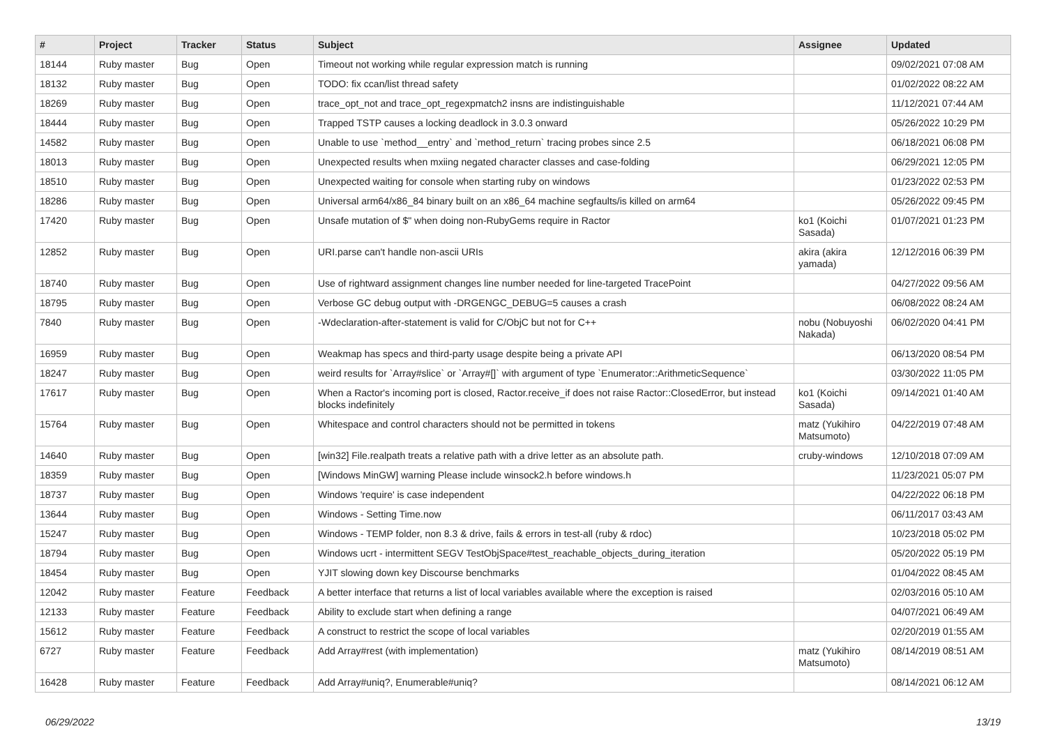| # | Project | Tracker | Status | Subject | Assignee | Updated |
| --- | --- | --- | --- | --- | --- | --- |
| 18144 | Ruby master | Bug | Open | Timeout not working while regular expression match is running | | 09/02/2021 07:08 AM |
| 18132 | Ruby master | Bug | Open | TODO: fix ccan/list thread safety | | 01/02/2022 08:22 AM |
| 18269 | Ruby master | Bug | Open | trace_opt_not and trace_opt_regexpmatch2 insns are indistinguishable | | 11/12/2021 07:44 AM |
| 18444 | Ruby master | Bug | Open | Trapped TSTP causes a locking deadlock in 3.0.3 onward | | 05/26/2022 10:29 PM |
| 14582 | Ruby master | Bug | Open | Unable to use `method__entry` and `method_return` tracing probes since 2.5 | | 06/18/2021 06:08 PM |
| 18013 | Ruby master | Bug | Open | Unexpected results when mxiing negated character classes and case-folding | | 06/29/2021 12:05 PM |
| 18510 | Ruby master | Bug | Open | Unexpected waiting for console when starting ruby on windows | | 01/23/2022 02:53 PM |
| 18286 | Ruby master | Bug | Open | Universal arm64/x86_84 binary built on an x86_64 machine segfaults/is killed on arm64 | | 05/26/2022 09:45 PM |
| 17420 | Ruby master | Bug | Open | Unsafe mutation of $" when doing non-RubyGems require in Ractor | ko1 (Koichi Sasada) | 01/07/2021 01:23 PM |
| 12852 | Ruby master | Bug | Open | URI.parse can't handle non-ascii URIs | akira (akira yamada) | 12/12/2016 06:39 PM |
| 18740 | Ruby master | Bug | Open | Use of rightward assignment changes line number needed for line-targeted TracePoint | | 04/27/2022 09:56 AM |
| 18795 | Ruby master | Bug | Open | Verbose GC debug output with -DRGENGC_DEBUG=5 causes a crash | | 06/08/2022 08:24 AM |
| 7840 | Ruby master | Bug | Open | -Wdeclaration-after-statement is valid for C/ObjC but not for C++ | nobu (Nobuyoshi Nakada) | 06/02/2020 04:41 PM |
| 16959 | Ruby master | Bug | Open | Weakmap has specs and third-party usage despite being a private API | | 06/13/2020 08:54 PM |
| 18247 | Ruby master | Bug | Open | weird results for `Array#slice` or `Array#[]` with argument of type `Enumerator::ArithmeticSequence` | | 03/30/2022 11:05 PM |
| 17617 | Ruby master | Bug | Open | When a Ractor's incoming port is closed, Ractor.receive_if does not raise Ractor::ClosedError, but instead blocks indefinitely | ko1 (Koichi Sasada) | 09/14/2021 01:40 AM |
| 15764 | Ruby master | Bug | Open | Whitespace and control characters should not be permitted in tokens | matz (Yukihiro Matsumoto) | 04/22/2019 07:48 AM |
| 14640 | Ruby master | Bug | Open | [win32] File.realpath treats a relative path with a drive letter as an absolute path. | cruby-windows | 12/10/2018 07:09 AM |
| 18359 | Ruby master | Bug | Open | [Windows MinGW] warning Please include winsock2.h before windows.h | | 11/23/2021 05:07 PM |
| 18737 | Ruby master | Bug | Open | Windows 'require' is case independent | | 04/22/2022 06:18 PM |
| 13644 | Ruby master | Bug | Open | Windows - Setting Time.now | | 06/11/2017 03:43 AM |
| 15247 | Ruby master | Bug | Open | Windows - TEMP folder, non 8.3 & drive, fails & errors in test-all (ruby & rdoc) | | 10/23/2018 05:02 PM |
| 18794 | Ruby master | Bug | Open | Windows ucrt - intermittent SEGV TestObjSpace#test_reachable_objects_during_iteration | | 05/20/2022 05:19 PM |
| 18454 | Ruby master | Bug | Open | YJIT slowing down key Discourse benchmarks | | 01/04/2022 08:45 AM |
| 12042 | Ruby master | Feature | Feedback | A better interface that returns a list of local variables available where the exception is raised | | 02/03/2016 05:10 AM |
| 12133 | Ruby master | Feature | Feedback | Ability to exclude start when defining a range | | 04/07/2021 06:49 AM |
| 15612 | Ruby master | Feature | Feedback | A construct to restrict the scope of local variables | | 02/20/2019 01:55 AM |
| 6727 | Ruby master | Feature | Feedback | Add Array#rest (with implementation) | matz (Yukihiro Matsumoto) | 08/14/2019 08:51 AM |
| 16428 | Ruby master | Feature | Feedback | Add Array#uniq?, Enumerable#uniq? | | 08/14/2021 06:12 AM |
06/29/2022 13/19